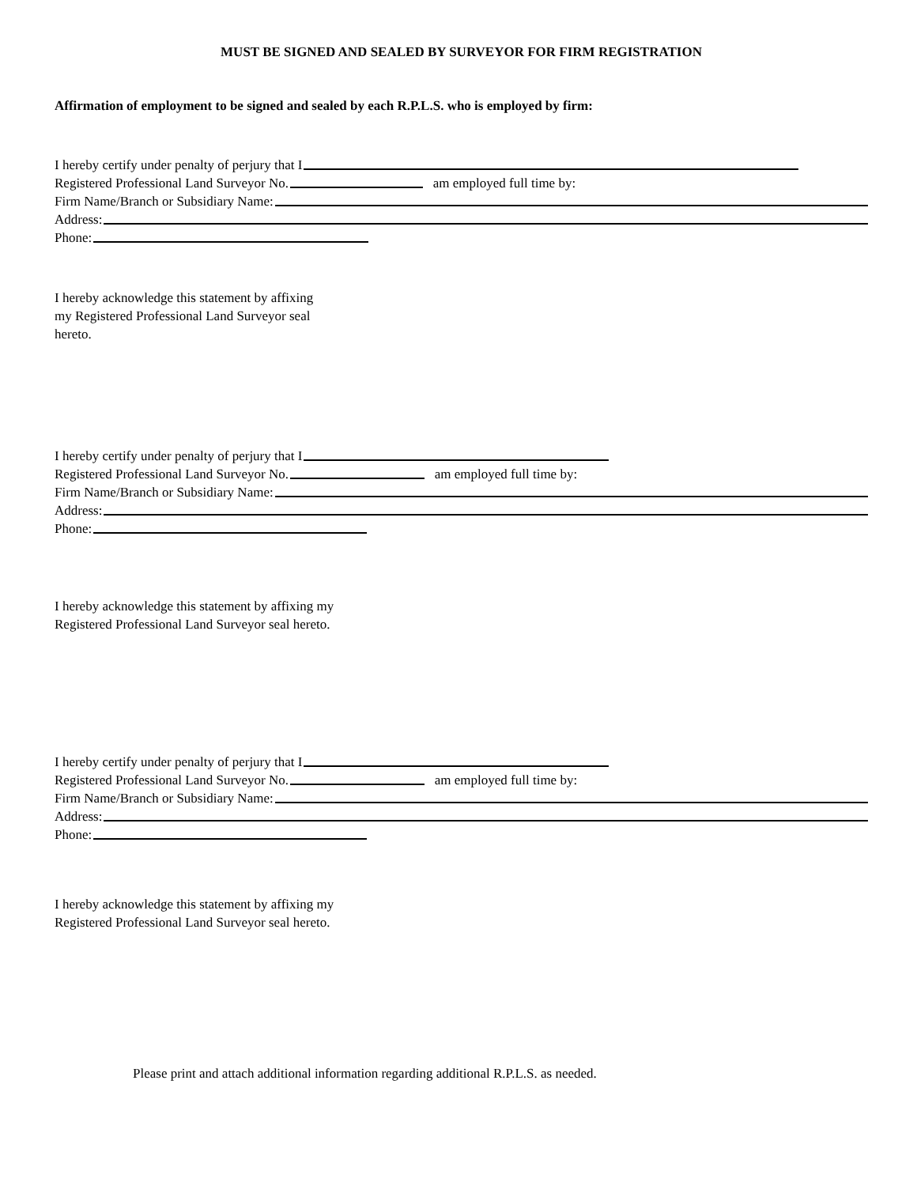MUST BE SIGNED AND SEALED BY SURVEYOR FOR FIRM REGISTRATION
Affirmation of employment to be signed and sealed by each R.P.L.S. who is employed by firm:
I hereby certify under penalty of perjury that I
Registered Professional Land Surveyor No. am employed full time by:
Firm Name/Branch or Subsidiary Name:
Address:
Phone:
I hereby acknowledge this statement by affixing
my Registered Professional Land Surveyor seal
hereto.
I hereby certify under penalty of perjury that I
Registered Professional Land Surveyor No. am employed full time by:
Firm Name/Branch or Subsidiary Name:
Address:
Phone:
I hereby acknowledge this statement by affixing my
Registered Professional Land Surveyor seal hereto.
I hereby certify under penalty of perjury that I
Registered Professional Land Surveyor No. am employed full time by:
Firm Name/Branch or Subsidiary Name:
Address:
Phone:
I hereby acknowledge this statement by affixing my
Registered Professional Land Surveyor seal hereto.
Please print and attach additional information regarding additional R.P.L.S. as needed.